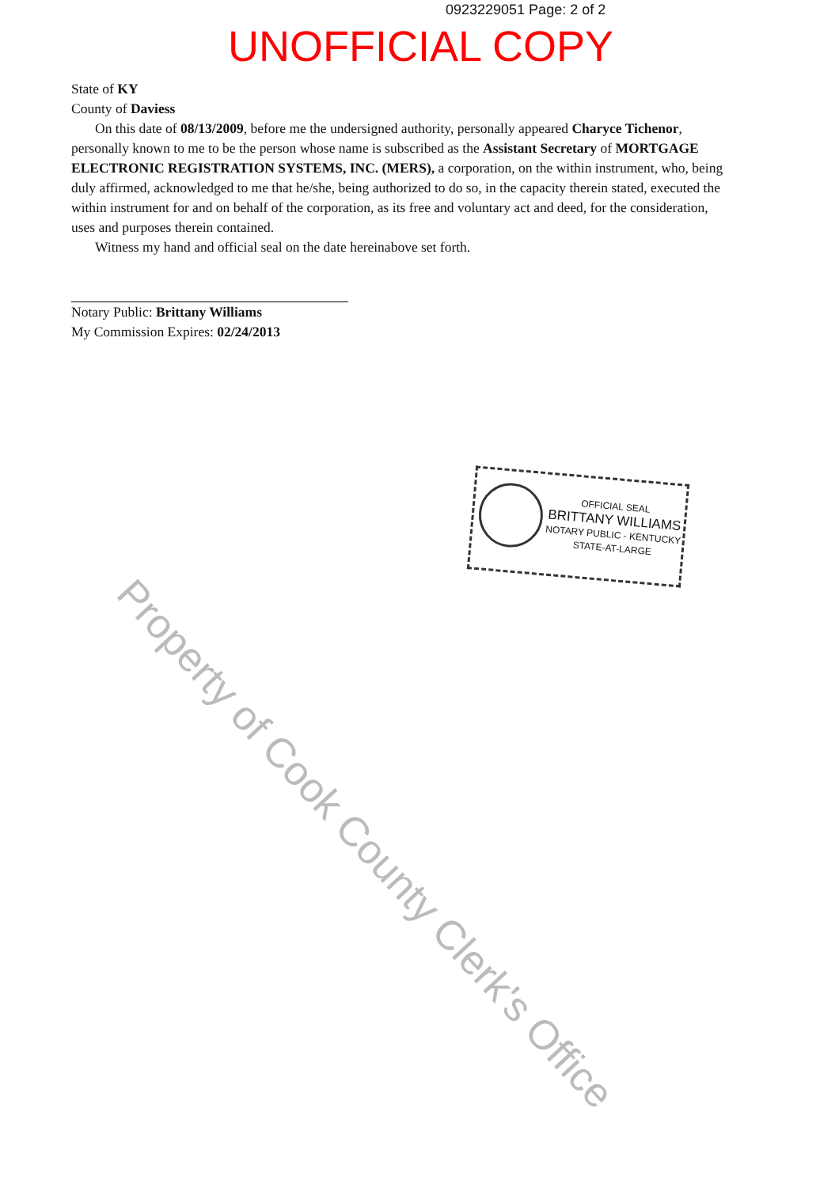0923229051 Page: 2 of 2
UNOFFICIAL COPY
State of KY
County of Daviess
On this date of 08/13/2009, before me the undersigned authority, personally appeared Charyce Tichenor, personally known to me to be the person whose name is subscribed as the Assistant Secretary of MORTGAGE ELECTRONIC REGISTRATION SYSTEMS, INC. (MERS), a corporation, on the within instrument, who, being duly affirmed, acknowledged to me that he/she, being authorized to do so, in the capacity therein stated, executed the within instrument for and on behalf of the corporation, as its free and voluntary act and deed, for the consideration, uses and purposes therein contained.
Witness my hand and official seal on the date hereinabove set forth.
Notary Public: Brittany Williams
My Commission Expires: 02/24/2013
OFFICIAL SEAL
BRITTANY WILLIAMS
NOTARY PUBLIC - KENTUCKY
STATE-AT-LARGE
Property of Cook County Clerk's Office